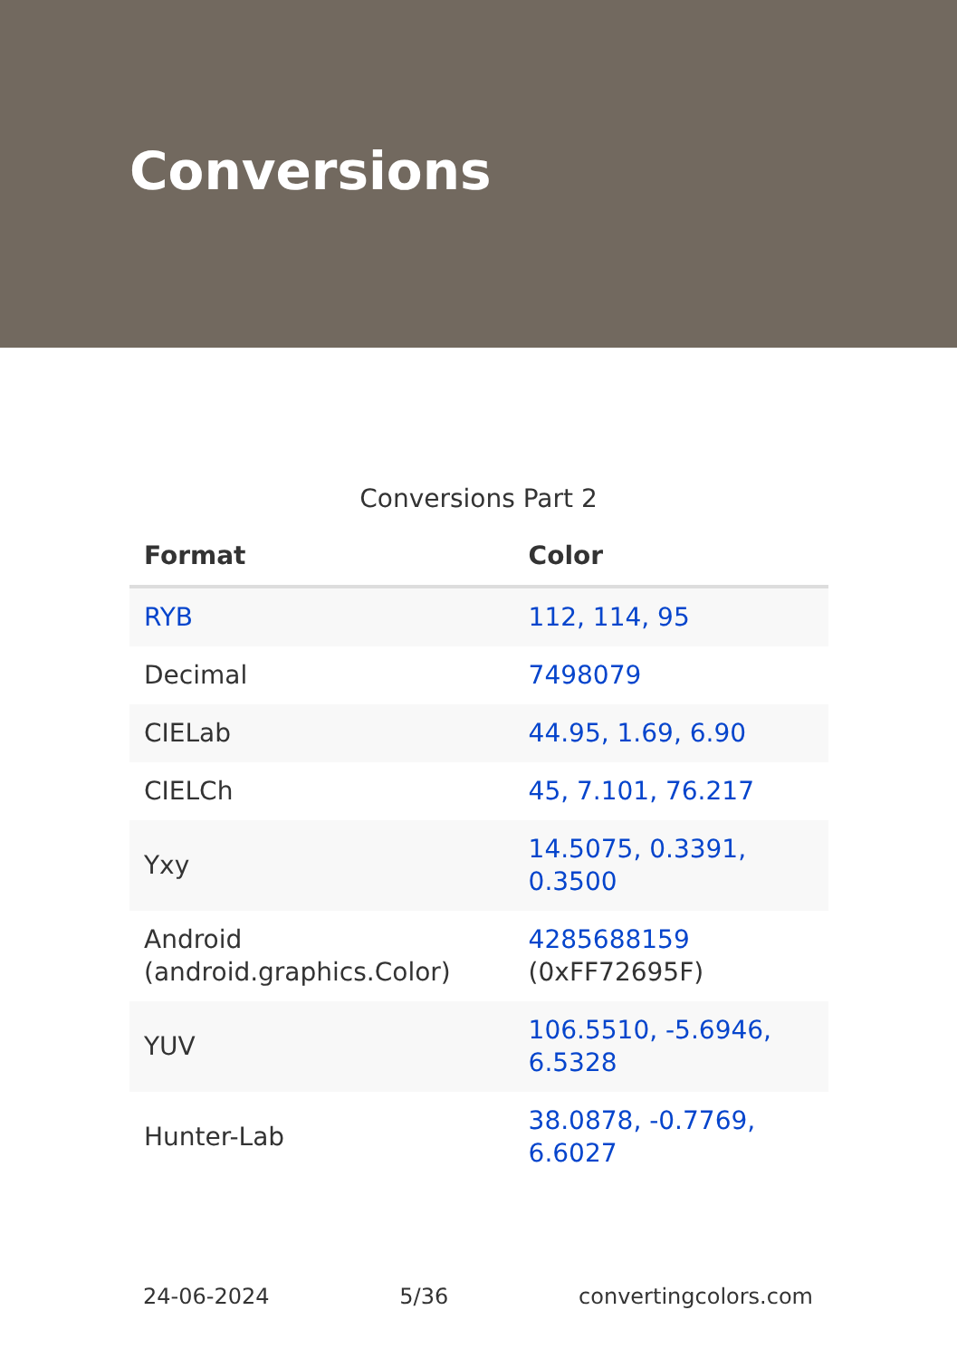Conversions
Conversions Part 2
| Format | Color |
| --- | --- |
| RYB | 112, 114, 95 |
| Decimal | 7498079 |
| CIELab | 44.95, 1.69, 6.90 |
| CIELCh | 45, 7.101, 76.217 |
| Yxy | 14.5075, 0.3391, 0.3500 |
| Android (android.graphics.Color) | 4285688159 (0xFF72695F) |
| YUV | 106.5510, -5.6946, 6.5328 |
| Hunter-Lab | 38.0878, -0.7769, 6.6027 |
24-06-2024 5/36 convertingcolors.com